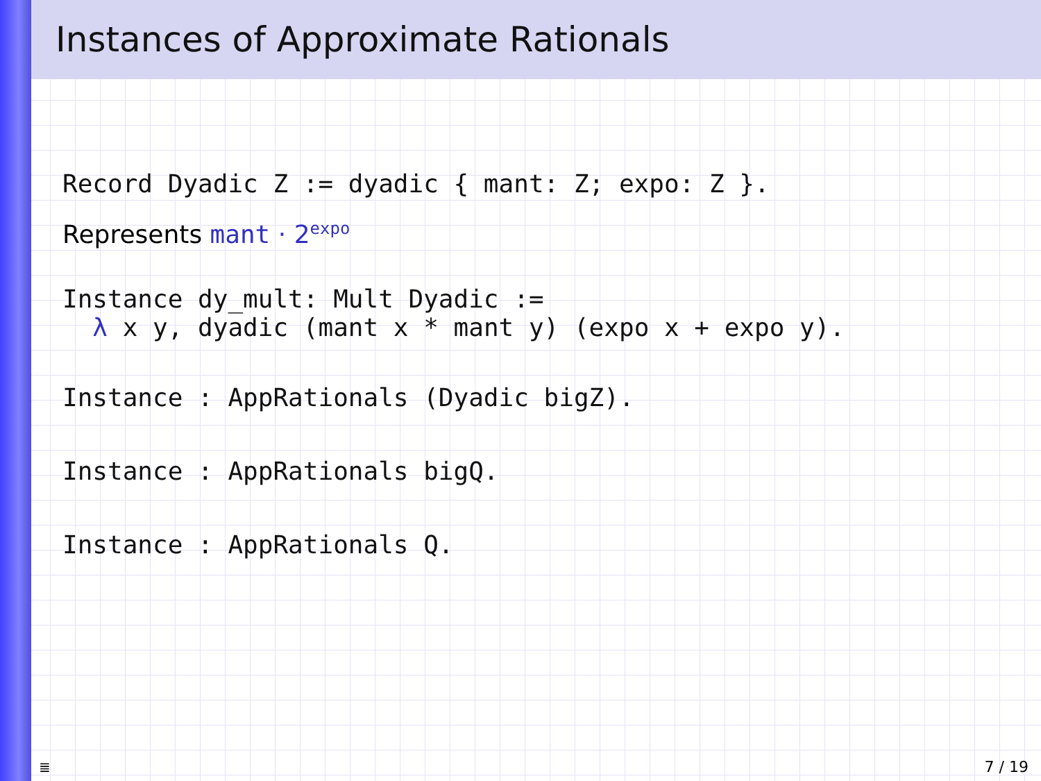Instances of Approximate Rationals
Record Dyadic Z := dyadic { mant: Z; expo: Z }.
Represents mant · 2<sup>expo</sup>
Instance dy_mult: Mult Dyadic := λ x y, dyadic (mant x * mant y) (expo x + expo y).
Instance : AppRationals (Dyadic bigZ).
Instance : AppRationals bigQ.
Instance : AppRationals Q.
≣ 7 / 19